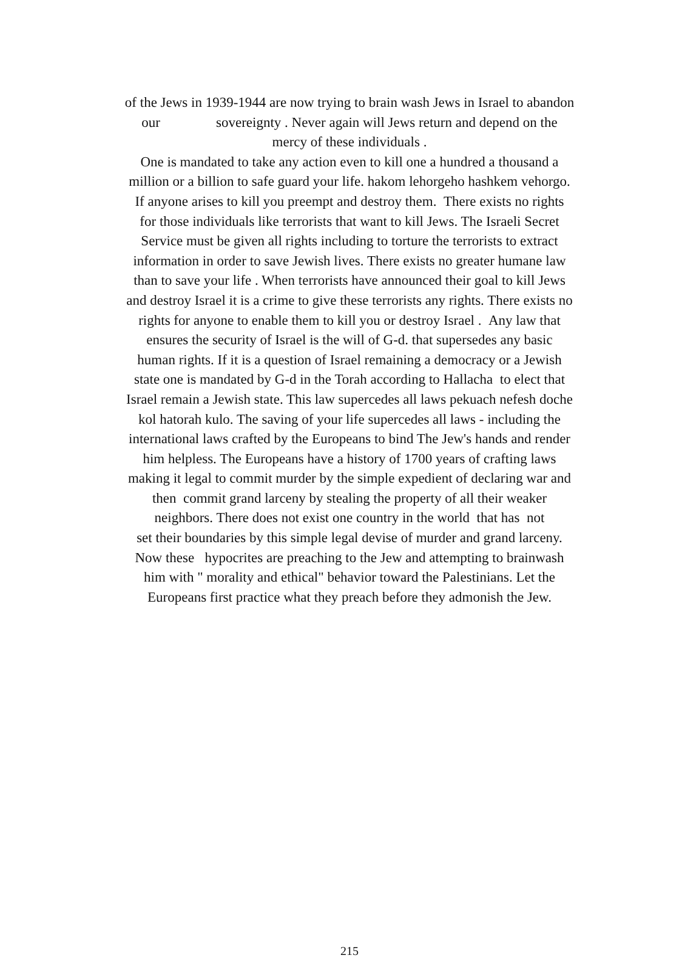of the Jews in 1939-1944 are now trying to brain wash Jews in Israel to abandon
our sovereignty . Never again will Jews return and depend on the
mercy of these individuals .
One is mandated to take any action even to kill one a hundred a thousand a
million or a billion to safe guard your life. hakom lehorgeho hashkem vehorgo.
If anyone arises to kill you preempt and destroy them. There exists no rights
for those individuals like terrorists that want to kill Jews. The Israeli Secret
Service must be given all rights including to torture the terrorists to extract
information in order to save Jewish lives. There exists no greater humane law
than to save your life . When terrorists have announced their goal to kill Jews
and destroy Israel it is a crime to give these terrorists any rights. There exists no
rights for anyone to enable them to kill you or destroy Israel . Any law that
ensures the security of Israel is the will of G-d. that supersedes any basic
human rights. If it is a question of Israel remaining a democracy or a Jewish
state one is mandated by G-d in the Torah according to Hallacha to elect that
Israel remain a Jewish state. This law supercedes all laws pekuach nefesh doche
kol hatorah kulo. The saving of your life supercedes all laws - including the
international laws crafted by the Europeans to bind The Jew's hands and render
him helpless. The Europeans have a history of 1700 years of crafting laws
making it legal to commit murder by the simple expedient of declaring war and
then commit grand larceny by stealing the property of all their weaker
neighbors. There does not exist one country in the world that has not
set their boundaries by this simple legal devise of murder and grand larceny.
Now these hypocrites are preaching to the Jew and attempting to brainwash
him with " morality and ethical" behavior toward the Palestinians. Let the
Europeans first practice what they preach before they admonish the Jew.
215